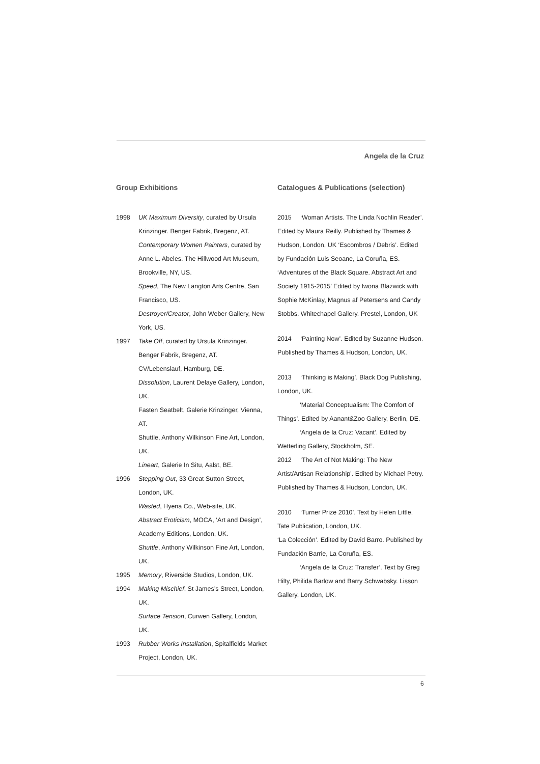Angela de la Cruz
Group Exhibitions
1998 UK Maximum Diversity, curated by Ursula Krinzinger. Benger Fabrik, Bregenz, AT.
Contemporary Women Painters, curated by Anne L. Abeles. The Hillwood Art Museum, Brookville, NY, US.
Speed, The New Langton Arts Centre, San Francisco, US.
Destroyer/Creator, John Weber Gallery, New York, US.
1997 Take Off, curated by Ursula Krinzinger. Benger Fabrik, Bregenz, AT.
CV/Lebenslauf, Hamburg, DE.
Dissolution, Laurent Delaye Gallery, London, UK.
Fasten Seatbelt, Galerie Krinzinger, Vienna, AT.
Shuttle, Anthony Wilkinson Fine Art, London, UK.
Lineart, Galerie In Situ, Aalst, BE.
1996 Stepping Out, 33 Great Sutton Street, London, UK.
Wasted, Hyena Co., Web-site, UK.
Abstract Eroticism, MOCA, ‘Art and Design’, Academy Editions, London, UK.
Shuttle, Anthony Wilkinson Fine Art, London, UK.
1995 Memory, Riverside Studios, London, UK.
1994 Making Mischief, St James’s Street, London, UK.
Surface Tension, Curwen Gallery, London, UK.
1993 Rubber Works Installation, Spitalfields Market Project, London, UK.
Catalogues & Publications (selection)
2015 ‘Woman Artists. The Linda Nochlin Reader’. Edited by Maura Reilly. Published by Thames & Hudson, London, UK ‘Escombros / Debris’. Edited by Fundación Luis Seoane, La Coruña, ES. ‘Adventures of the Black Square. Abstract Art and Society 1915-2015’ Edited by Iwona Blazwick with Sophie McKinlay, Magnus af Petersens and Candy Stobbs. Whitechapel Gallery. Prestel, London, UK
2014 ‘Painting Now’. Edited by Suzanne Hudson. Published by Thames & Hudson, London, UK.
2013 ‘Thinking is Making’. Black Dog Publishing, London, UK.
‘Material Conceptualism: The Comfort of Things’. Edited by Aanant&Zoo Gallery, Berlin, DE.
‘Angela de la Cruz: Vacant’. Edited by Wetterling Gallery, Stockholm, SE.
2012 ‘The Art of Not Making: The New Artist/Artisan Relationship’. Edited by Michael Petry. Published by Thames & Hudson, London, UK.
2010 ‘Turner Prize 2010’. Text by Helen Little. Tate Publication, London, UK.
‘La Colección’. Edited by David Barro. Published by Fundación Barrie, La Coruña, ES.
‘Angela de la Cruz: Transfer’. Text by Greg Hilty, Philida Barlow and Barry Schwabsky. Lisson Gallery, London, UK.
6